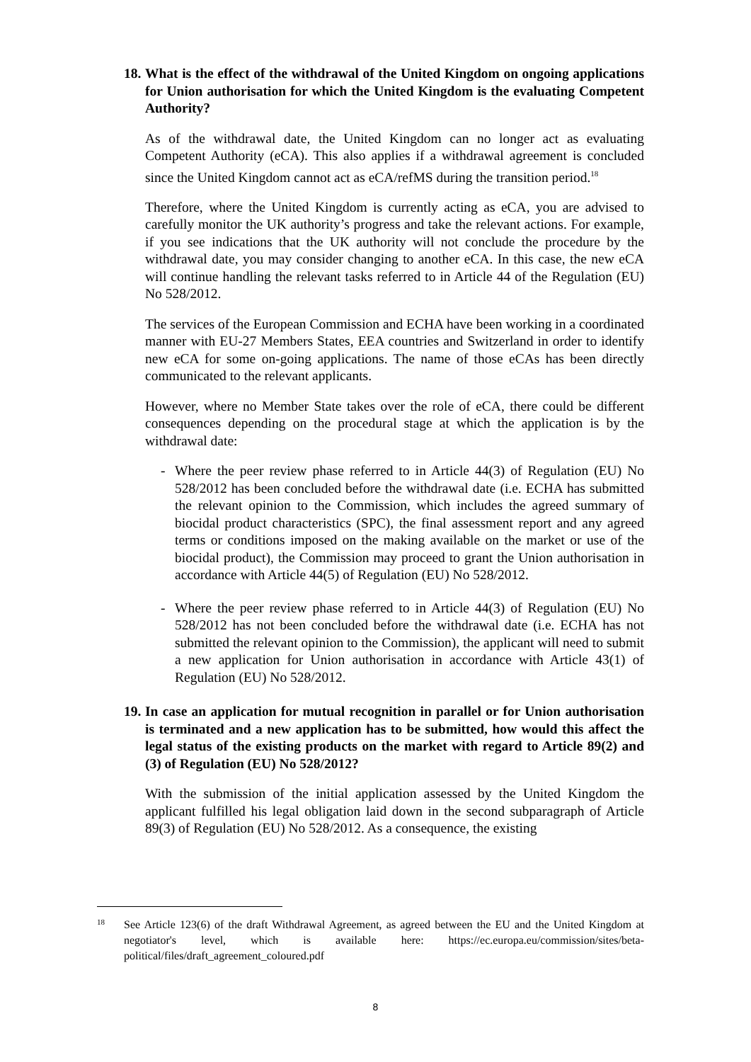18. What is the effect of the withdrawal of the United Kingdom on ongoing applications for Union authorisation for which the United Kingdom is the evaluating Competent Authority?
As of the withdrawal date, the United Kingdom can no longer act as evaluating Competent Authority (eCA). This also applies if a withdrawal agreement is concluded since the United Kingdom cannot act as eCA/refMS during the transition period.<sup>18</sup>
Therefore, where the United Kingdom is currently acting as eCA, you are advised to carefully monitor the UK authority’s progress and take the relevant actions. For example, if you see indications that the UK authority will not conclude the procedure by the withdrawal date, you may consider changing to another eCA. In this case, the new eCA will continue handling the relevant tasks referred to in Article 44 of the Regulation (EU) No 528/2012.
The services of the European Commission and ECHA have been working in a coordinated manner with EU-27 Members States, EEA countries and Switzerland in order to identify new eCA for some on-going applications. The name of those eCAs has been directly communicated to the relevant applicants.
However, where no Member State takes over the role of eCA, there could be different consequences depending on the procedural stage at which the application is by the withdrawal date:
- Where the peer review phase referred to in Article 44(3) of Regulation (EU) No 528/2012 has been concluded before the withdrawal date (i.e. ECHA has submitted the relevant opinion to the Commission, which includes the agreed summary of biocidal product characteristics (SPC), the final assessment report and any agreed terms or conditions imposed on the making available on the market or use of the biocidal product), the Commission may proceed to grant the Union authorisation in accordance with Article 44(5) of Regulation (EU) No 528/2012.
- Where the peer review phase referred to in Article 44(3) of Regulation (EU) No 528/2012 has not been concluded before the withdrawal date (i.e. ECHA has not submitted the relevant opinion to the Commission), the applicant will need to submit a new application for Union authorisation in accordance with Article 43(1) of Regulation (EU) No 528/2012.
19. In case an application for mutual recognition in parallel or for Union authorisation is terminated and a new application has to be submitted, how would this affect the legal status of the existing products on the market with regard to Article 89(2) and (3) of Regulation (EU) No 528/2012?
With the submission of the initial application assessed by the United Kingdom the applicant fulfilled his legal obligation laid down in the second subparagraph of Article 89(3) of Regulation (EU) No 528/2012. As a consequence, the existing
18 See Article 123(6) of the draft Withdrawal Agreement, as agreed between the EU and the United Kingdom at negotiator's level, which is available here: https://ec.europa.eu/commission/sites/beta-political/files/draft_agreement_coloured.pdf
8